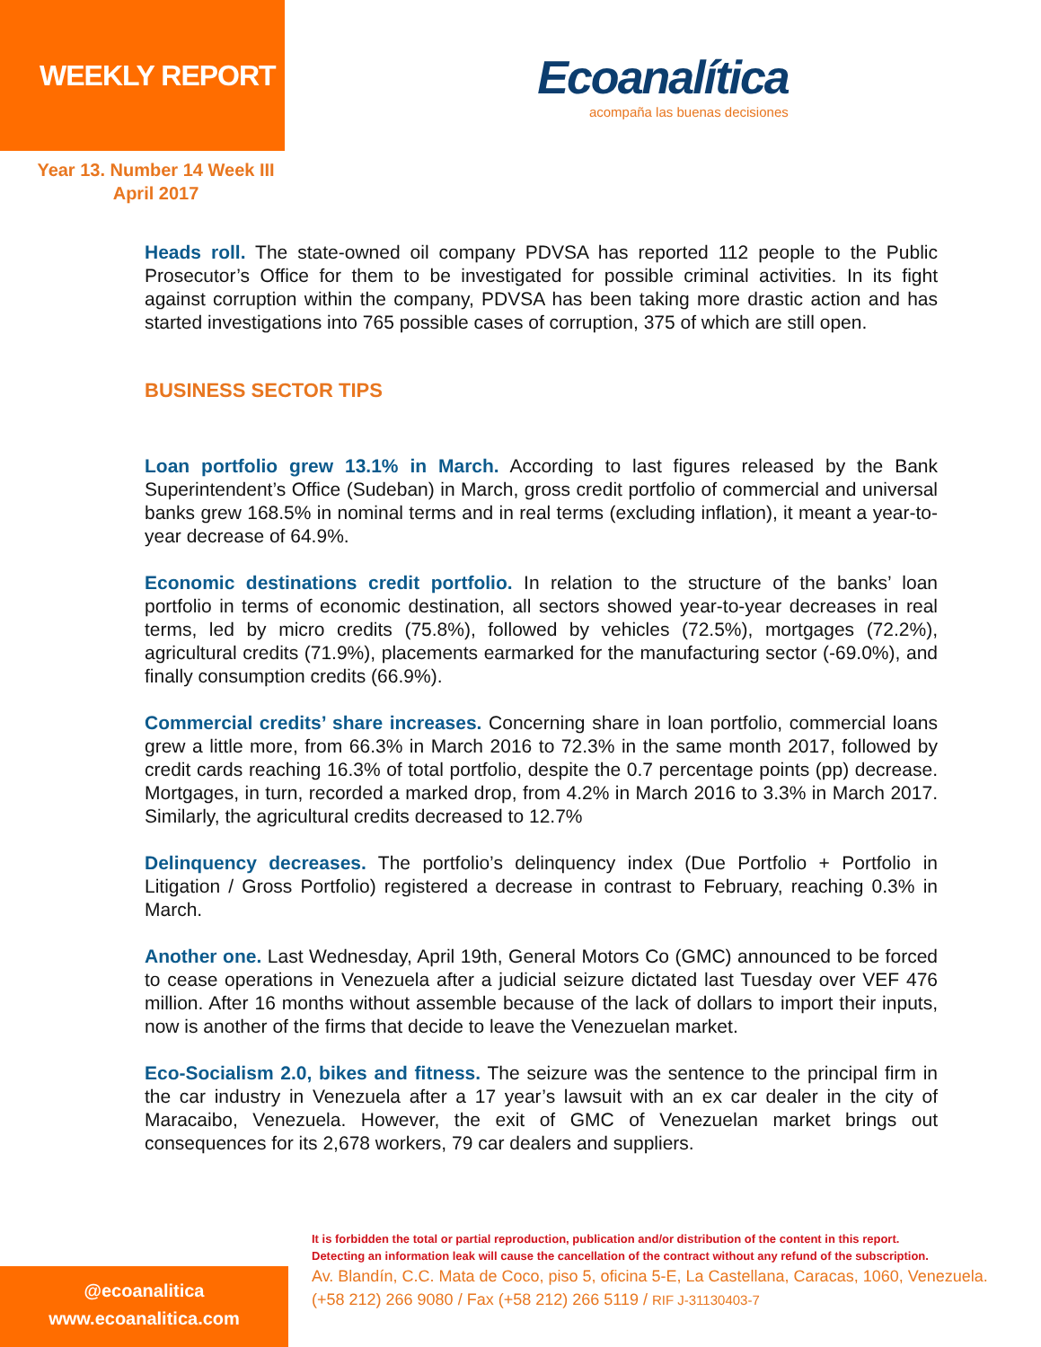WEEKLY REPORT
Ecoanalítica
acompaña las buenas decisiones
Year 13. Number 14 Week III
April 2017
Heads roll. The state-owned oil company PDVSA has reported 112 people to the Public Prosecutor’s Office for them to be investigated for possible criminal activities. In its fight against corruption within the company, PDVSA has been taking more drastic action and has started investigations into 765 possible cases of corruption, 375 of which are still open.
BUSINESS SECTOR TIPS
Loan portfolio grew 13.1% in March. According to last figures released by the Bank Superintendent’s Office (Sudeban) in March, gross credit portfolio of commercial and universal banks grew 168.5% in nominal terms and in real terms (excluding inflation), it meant a year-to-year decrease of 64.9%.
Economic destinations credit portfolio. In relation to the structure of the banks’ loan portfolio in terms of economic destination, all sectors showed year-to-year decreases in real terms, led by micro credits (75.8%), followed by vehicles (72.5%), mortgages (72.2%), agricultural credits (71.9%), placements earmarked for the manufacturing sector (-69.0%), and finally consumption credits (66.9%).
Commercial credits’ share increases. Concerning share in loan portfolio, commercial loans grew a little more, from 66.3% in March 2016 to 72.3% in the same month 2017, followed by credit cards reaching 16.3% of total portfolio, despite the 0.7 percentage points (pp) decrease. Mortgages, in turn, recorded a marked drop, from 4.2% in March 2016 to 3.3% in March 2017. Similarly, the agricultural credits decreased to 12.7%
Delinquency decreases. The portfolio’s delinquency index (Due Portfolio + Portfolio in Litigation / Gross Portfolio) registered a decrease in contrast to February, reaching 0.3% in March.
Another one. Last Wednesday, April 19th, General Motors Co (GMC) announced to be forced to cease operations in Venezuela after a judicial seizure dictated last Tuesday over VEF 476 million. After 16 months without assemble because of the lack of dollars to import their inputs, now is another of the firms that decide to leave the Venezuelan market.
Eco-Socialism 2.0, bikes and fitness. The seizure was the sentence to the principal firm in the car industry in Venezuela after a 17 year’s lawsuit with an ex car dealer in the city of Maracaibo, Venezuela. However, the exit of GMC of Venezuelan market brings out consequences for its 2,678 workers, 79 car dealers and suppliers.
@ecoanalitica
www.ecoanalitica.com
It is forbidden the total or partial reproduction, publication and/or distribution of the content in this report.
Detecting an information leak will cause the cancellation of the contract without any refund of the subscription.
Av. Blandín, C.C. Mata de Coco, piso 5, oficina 5-E, La Castellana, Caracas, 1060, Venezuela.
(+58 212) 266 9080 / Fax (+58 212) 266 5119 / RIF J-31130403-7